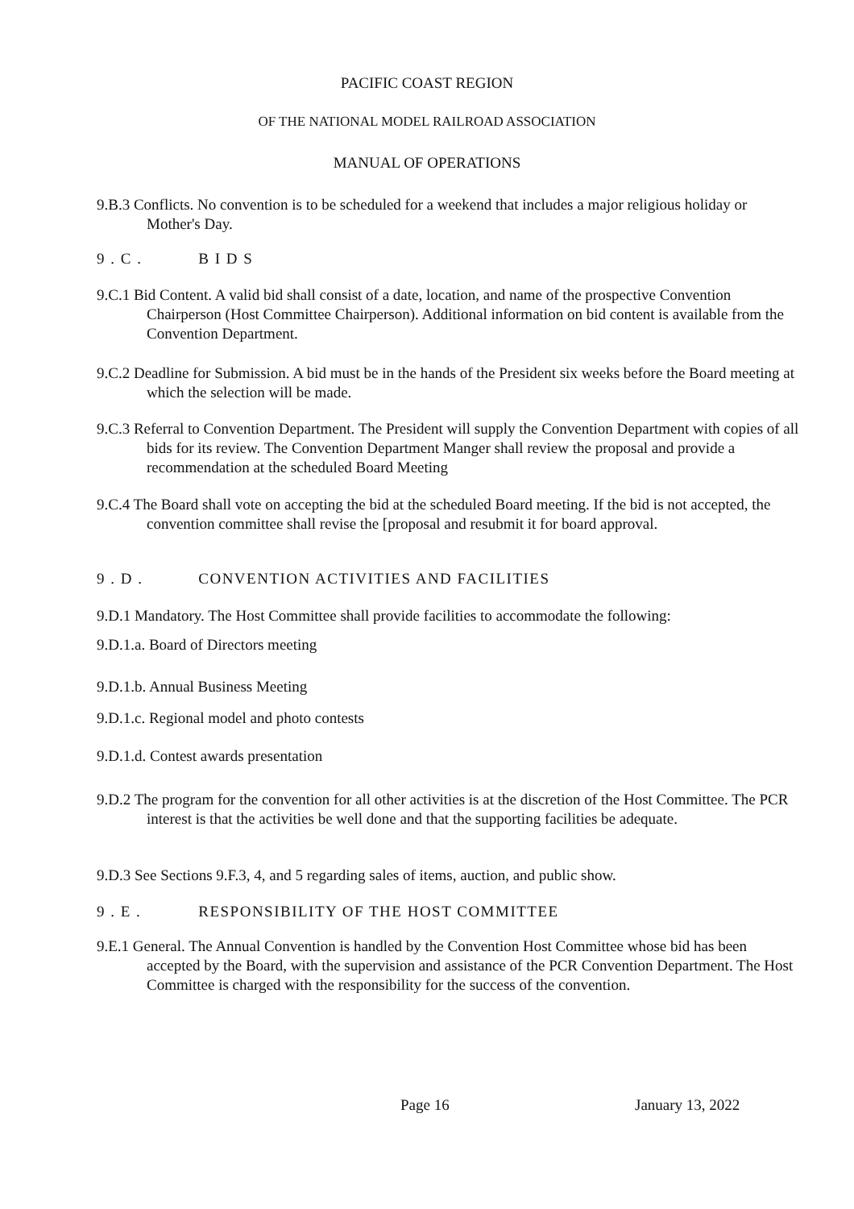PACIFIC COAST REGION
OF THE NATIONAL MODEL RAILROAD ASSOCIATION
MANUAL OF OPERATIONS
9.B.3 Conflicts. No convention is to be scheduled for a weekend that includes a major religious holiday or Mother's Day.
9 . C . B I D S
9.C.1 Bid Content. A valid bid shall consist of a date, location, and name of the prospective Convention Chairperson (Host Committee Chairperson). Additional information on bid content is available from the Convention Department.
9.C.2 Deadline for Submission. A bid must be in the hands of the President six weeks before the Board meeting at which the selection will be made.
9.C.3 Referral to Convention Department. The President will supply the Convention Department with copies of all bids for its review. The Convention Department Manger shall review the proposal and provide a recommendation at the scheduled Board Meeting
9.C.4 The Board shall vote on accepting the bid at the scheduled Board meeting. If the bid is not accepted, the convention committee shall revise the [proposal and resubmit it for board approval.
9 . D . CONVENTION ACTIVITIES AND FACILITIES
9.D.1 Mandatory. The Host Committee shall provide facilities to accommodate the following:
9.D.1.a. Board of Directors meeting
9.D.1.b. Annual Business Meeting
9.D.1.c. Regional model and photo contests
9.D.1.d. Contest awards presentation
9.D.2 The program for the convention for all other activities is at the discretion of the Host Committee. The PCR interest is that the activities be well done and that the supporting facilities be adequate.
9.D.3 See Sections 9.F.3, 4, and 5 regarding sales of items, auction, and public show.
9 . E . RESPONSIBILITY OF THE HOST COMMITTEE
9.E.1 General. The Annual Convention is handled by the Convention Host Committee whose bid has been accepted by the Board, with the supervision and assistance of the PCR Convention Department. The Host Committee is charged with the responsibility for the success of the convention.
Page 16 January 13, 2022